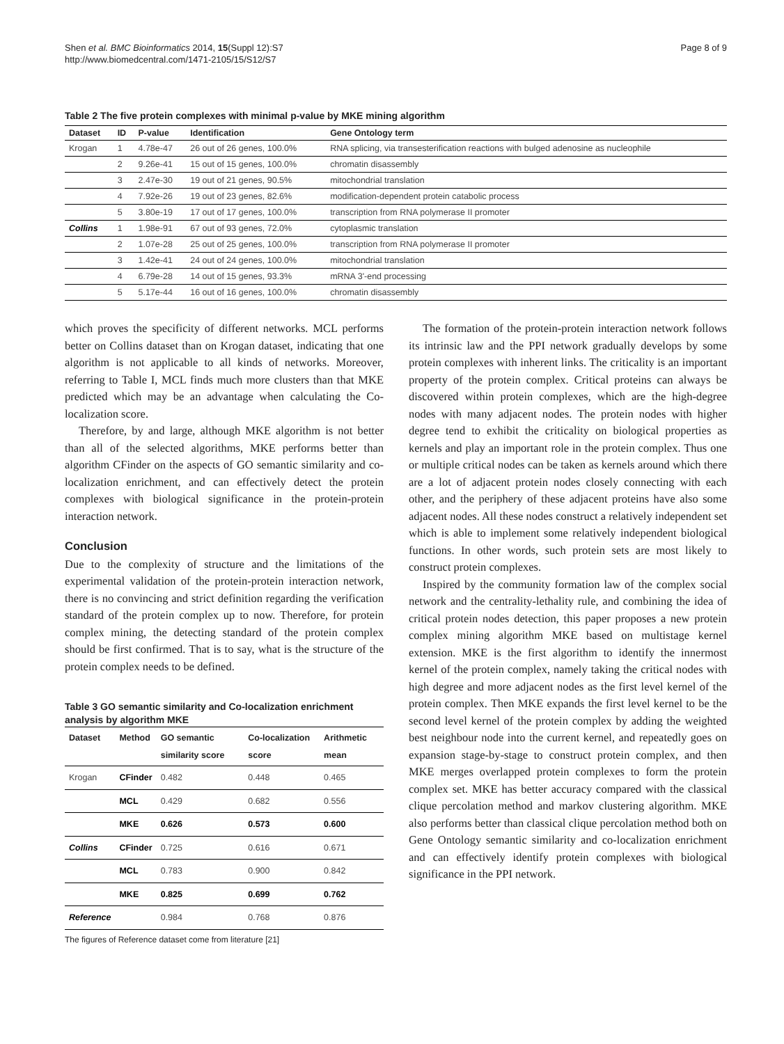Shen et al. BMC Bioinformatics 2014, 15(Suppl 12):S7
http://www.biomedcentral.com/1471-2105/15/S12/S7
Page 8 of 9
Table 2 The five protein complexes with minimal p-value by MKE mining algorithm
| Dataset | ID | P-value | Identification | Gene Ontology term |
| --- | --- | --- | --- | --- |
| Krogan | 1 | 4.78e-47 | 26 out of 26 genes, 100.0% | RNA splicing, via transesterification reactions with bulged adenosine as nucleophile |
| | 2 | 9.26e-41 | 15 out of 15 genes, 100.0% | chromatin disassembly |
| | 3 | 2.47e-30 | 19 out of 21 genes, 90.5% | mitochondrial translation |
| | 4 | 7.92e-26 | 19 out of 23 genes, 82.6% | modification-dependent protein catabolic process |
| | 5 | 3.80e-19 | 17 out of 17 genes, 100.0% | transcription from RNA polymerase II promoter |
| Collins | 1 | 1.98e-91 | 67 out of 93 genes, 72.0% | cytoplasmic translation |
| | 2 | 1.07e-28 | 25 out of 25 genes, 100.0% | transcription from RNA polymerase II promoter |
| | 3 | 1.42e-41 | 24 out of 24 genes, 100.0% | mitochondrial translation |
| | 4 | 6.79e-28 | 14 out of 15 genes, 93.3% | mRNA 3'-end processing |
| | 5 | 5.17e-44 | 16 out of 16 genes, 100.0% | chromatin disassembly |
which proves the specificity of different networks. MCL performs better on Collins dataset than on Krogan dataset, indicating that one algorithm is not applicable to all kinds of networks. Moreover, referring to Table I, MCL finds much more clusters than that MKE predicted which may be an advantage when calculating the Co-localization score.
Therefore, by and large, although MKE algorithm is not better than all of the selected algorithms, MKE performs better than algorithm CFinder on the aspects of GO semantic similarity and co-localization enrichment, and can effectively detect the protein complexes with biological significance in the protein-protein interaction network.
Conclusion
Due to the complexity of structure and the limitations of the experimental validation of the protein-protein interaction network, there is no convincing and strict definition regarding the verification standard of the protein complex up to now. Therefore, for protein complex mining, the detecting standard of the protein complex should be first confirmed. That is to say, what is the structure of the protein complex needs to be defined.
Table 3 GO semantic similarity and Co-localization enrichment analysis by algorithm MKE
| Dataset | Method | GO semantic similarity score | Co-localization score | Arithmetic mean |
| --- | --- | --- | --- | --- |
| Krogan | CFinder | 0.482 | 0.448 | 0.465 |
| | MCL | 0.429 | 0.682 | 0.556 |
| | MKE | 0.626 | 0.573 | 0.600 |
| Collins | CFinder | 0.725 | 0.616 | 0.671 |
| | MCL | 0.783 | 0.900 | 0.842 |
| | MKE | 0.825 | 0.699 | 0.762 |
| Reference | | 0.984 | 0.768 | 0.876 |
The figures of Reference dataset come from literature [21]
The formation of the protein-protein interaction network follows its intrinsic law and the PPI network gradually develops by some protein complexes with inherent links. The criticality is an important property of the protein complex. Critical proteins can always be discovered within protein complexes, which are the high-degree nodes with many adjacent nodes. The protein nodes with higher degree tend to exhibit the criticality on biological properties as kernels and play an important role in the protein complex. Thus one or multiple critical nodes can be taken as kernels around which there are a lot of adjacent protein nodes closely connecting with each other, and the periphery of these adjacent proteins have also some adjacent nodes. All these nodes construct a relatively independent set which is able to implement some relatively independent biological functions. In other words, such protein sets are most likely to construct protein complexes.
Inspired by the community formation law of the complex social network and the centrality-lethality rule, and combining the idea of critical protein nodes detection, this paper proposes a new protein complex mining algorithm MKE based on multistage kernel extension. MKE is the first algorithm to identify the innermost kernel of the protein complex, namely taking the critical nodes with high degree and more adjacent nodes as the first level kernel of the protein complex. Then MKE expands the first level kernel to be the second level kernel of the protein complex by adding the weighted best neighbour node into the current kernel, and repeatedly goes on expansion stage-by-stage to construct protein complex, and then MKE merges overlapped protein complexes to form the protein complex set. MKE has better accuracy compared with the classical clique percolation method and markov clustering algorithm. MKE also performs better than classical clique percolation method both on Gene Ontology semantic similarity and co-localization enrichment and can effectively identify protein complexes with biological significance in the PPI network.